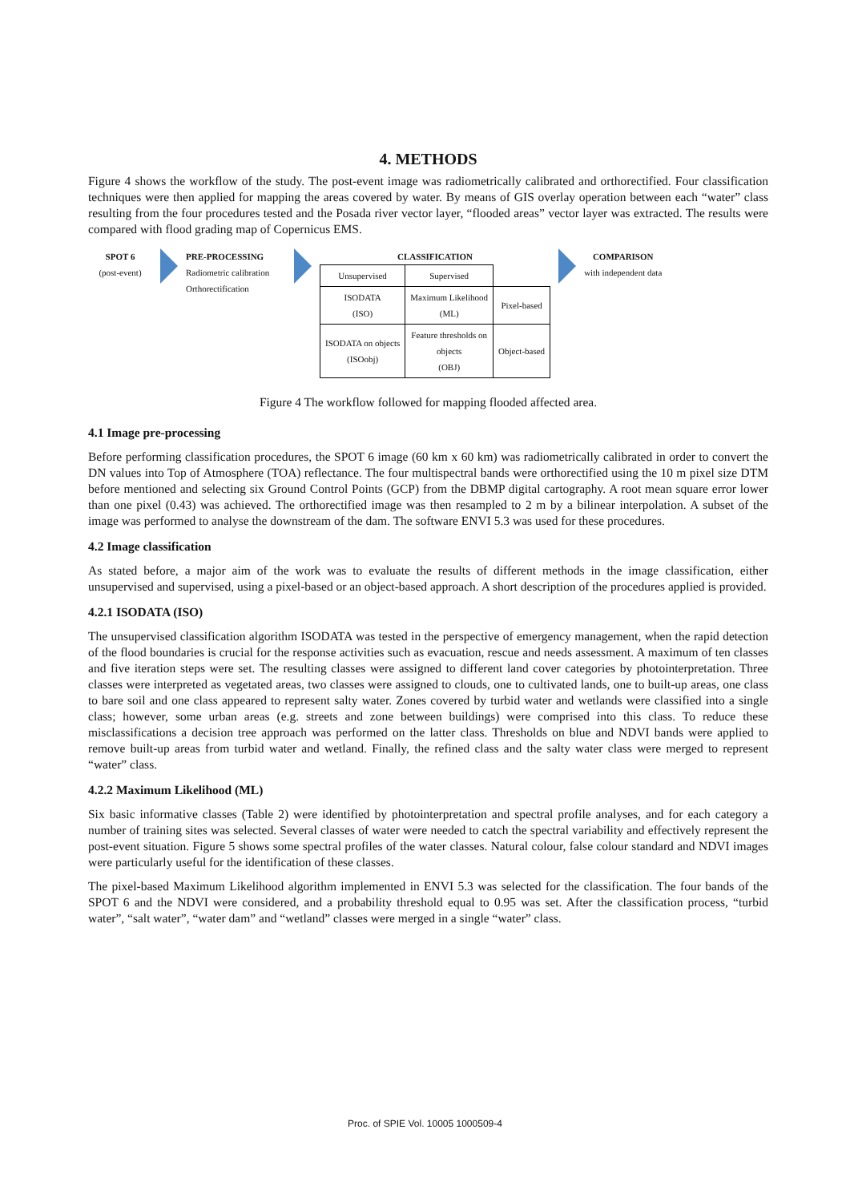4. METHODS
Figure 4 shows the workflow of the study. The post-event image was radiometrically calibrated and orthorectified. Four classification techniques were then applied for mapping the areas covered by water. By means of GIS overlay operation between each “water” class resulting from the four procedures tested and the Posada river vector layer, “flooded areas” vector layer was extracted. The results were compared with flood grading map of Copernicus EMS.
SPOT 6
(post-event)
PRE-PROCESSING
Radiometric calibration
Orthorectification
CLASSIFICATION
| Unsupervised | Supervised | |
| ISODATA (ISO) | Maximum Likelihood (ML) | Pixel-based |
| ISODATA on objects (ISOobj) | Feature thresholds on objects (OBJ) | Object-based |
COMPARISON
with independent data
Figure 4 The workflow followed for mapping flooded affected area.
4.1 Image pre-processing
Before performing classification procedures, the SPOT 6 image (60 km x 60 km) was radiometrically calibrated in order to convert the DN values into Top of Atmosphere (TOA) reflectance. The four multispectral bands were orthorectified using the 10 m pixel size DTM before mentioned and selecting six Ground Control Points (GCP) from the DBMP digital cartography. A root mean square error lower than one pixel (0.43) was achieved. The orthorectified image was then resampled to 2 m by a bilinear interpolation. A subset of the image was performed to analyse the downstream of the dam. The software ENVI 5.3 was used for these procedures.
4.2 Image classification
As stated before, a major aim of the work was to evaluate the results of different methods in the image classification, either unsupervised and supervised, using a pixel-based or an object-based approach. A short description of the procedures applied is provided.
4.2.1 ISODATA (ISO)
The unsupervised classification algorithm ISODATA was tested in the perspective of emergency management, when the rapid detection of the flood boundaries is crucial for the response activities such as evacuation, rescue and needs assessment. A maximum of ten classes and five iteration steps were set. The resulting classes were assigned to different land cover categories by photointerpretation. Three classes were interpreted as vegetated areas, two classes were assigned to clouds, one to cultivated lands, one to built-up areas, one class to bare soil and one class appeared to represent salty water. Zones covered by turbid water and wetlands were classified into a single class; however, some urban areas (e.g. streets and zone between buildings) were comprised into this class. To reduce these misclassifications a decision tree approach was performed on the latter class. Thresholds on blue and NDVI bands were applied to remove built-up areas from turbid water and wetland. Finally, the refined class and the salty water class were merged to represent “water” class.
4.2.2 Maximum Likelihood (ML)
Six basic informative classes (Table 2) were identified by photointerpretation and spectral profile analyses, and for each category a number of training sites was selected. Several classes of water were needed to catch the spectral variability and effectively represent the post-event situation. Figure 5 shows some spectral profiles of the water classes. Natural colour, false colour standard and NDVI images were particularly useful for the identification of these classes.
The pixel-based Maximum Likelihood algorithm implemented in ENVI 5.3 was selected for the classification. The four bands of the SPOT 6 and the NDVI were considered, and a probability threshold equal to 0.95 was set. After the classification process, “turbid water”, “salt water”, “water dam” and “wetland” classes were merged in a single “water” class.
Proc. of SPIE Vol. 10005 1000509-4